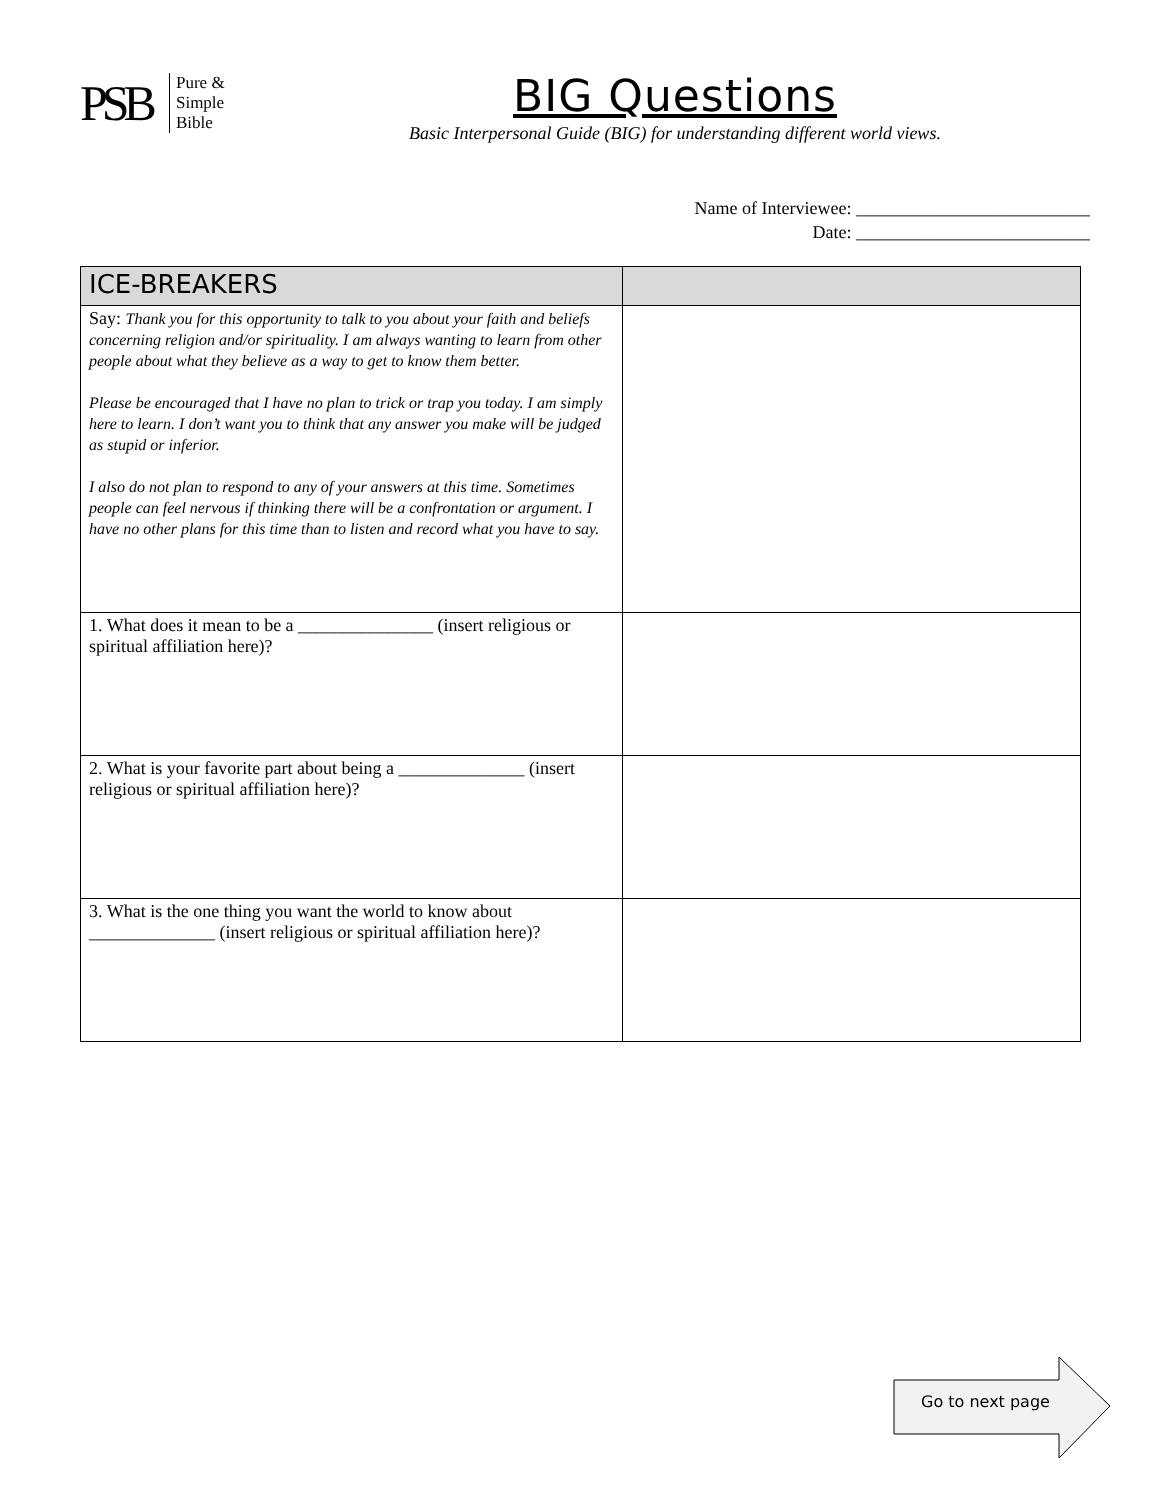PSB
Pure &
Simple
Bible
BIG Questions
Basic Interpersonal Guide (BIG) for understanding different world views.
Name of Interviewee: __________________________
Date: __________________________
| ICE-BREAKERS | |
| --- | --- |
| Say: Thank you for this opportunity to talk to you about your faith and beliefs concerning religion and/or spirituality. I am always wanting to learn from other people about what they believe as a way to get to know them better. Please be encouraged that I have no plan to trick or trap you today. I am simply here to learn. I don’t want you to think that any answer you make will be judged as stupid or inferior. I also do not plan to respond to any of your answers at this time. Sometimes people can feel nervous if thinking there will be a confrontation or argument. I have no other plans for this time than to listen and record what you have to say. | |
| 1. What does it mean to be a _______________ (insert religious or spiritual affiliation here)? | |
| 2. What is your favorite part about being a ______________ (insert religious or spiritual affiliation here)? | |
| 3. What is the one thing you want the world to know about ______________ (insert religious or spiritual affiliation here)? | |
Go to next page